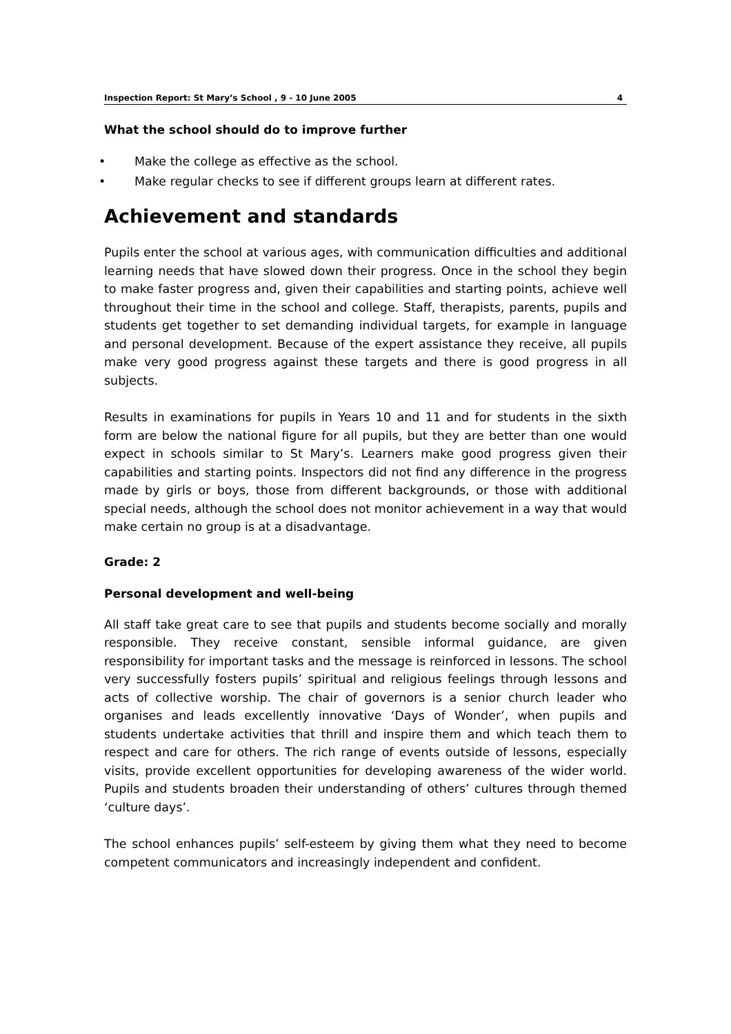Inspection Report: St Mary’s School , 9 - 10 June 2005 4
What the school should do to improve further
• Make the college as effective as the school.
• Make regular checks to see if different groups learn at different rates.
Achievement and standards
Pupils enter the school at various ages, with communication difficulties and additional learning needs that have slowed down their progress. Once in the school they begin to make faster progress and, given their capabilities and starting points, achieve well throughout their time in the school and college. Staff, therapists, parents, pupils and students get together to set demanding individual targets, for example in language and personal development. Because of the expert assistance they receive, all pupils make very good progress against these targets and there is good progress in all subjects.
Results in examinations for pupils in Years 10 and 11 and for students in the sixth form are below the national figure for all pupils, but they are better than one would expect in schools similar to St Mary’s. Learners make good progress given their capabilities and starting points. Inspectors did not find any difference in the progress made by girls or boys, those from different backgrounds, or those with additional special needs, although the school does not monitor achievement in a way that would make certain no group is at a disadvantage.
Grade: 2
Personal development and well-being
All staff take great care to see that pupils and students become socially and morally responsible. They receive constant, sensible informal guidance, are given responsibility for important tasks and the message is reinforced in lessons. The school very successfully fosters pupils’ spiritual and religious feelings through lessons and acts of collective worship. The chair of governors is a senior church leader who organises and leads excellently innovative ‘Days of Wonder’, when pupils and students undertake activities that thrill and inspire them and which teach them to respect and care for others. The rich range of events outside of lessons, especially visits, provide excellent opportunities for developing awareness of the wider world. Pupils and students broaden their understanding of others’ cultures through themed ‘culture days’.
The school enhances pupils’ self-esteem by giving them what they need to become competent communicators and increasingly independent and confident.